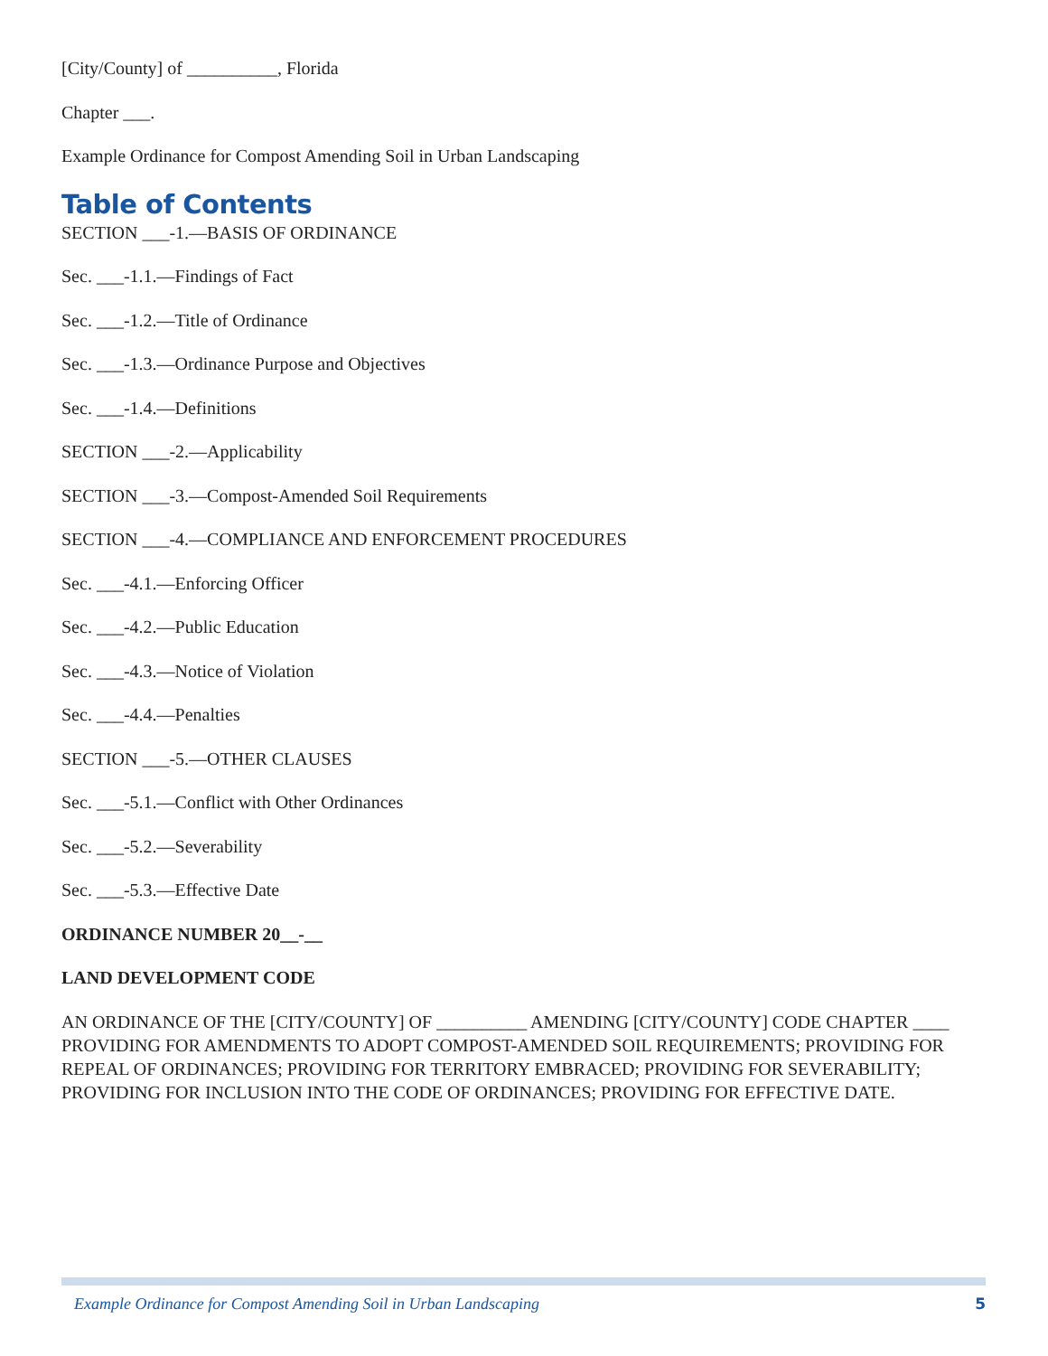[City/County] of __________, Florida
Chapter ___.
Example Ordinance for Compost Amending Soil in Urban Landscaping
Table of Contents
SECTION ___-1.—BASIS OF ORDINANCE
Sec. ___-1.1.—Findings of Fact
Sec. ___-1.2.—Title of Ordinance
Sec. ___-1.3.—Ordinance Purpose and Objectives
Sec. ___-1.4.—Definitions
SECTION ___-2.—Applicability
SECTION ___-3.—Compost-Amended Soil Requirements
SECTION ___-4.—COMPLIANCE AND ENFORCEMENT PROCEDURES
Sec. ___-4.1.—Enforcing Officer
Sec. ___-4.2.—Public Education
Sec. ___-4.3.—Notice of Violation
Sec. ___-4.4.—Penalties
SECTION ___-5.—OTHER CLAUSES
Sec. ___-5.1.—Conflict with Other Ordinances
Sec. ___-5.2.—Severability
Sec. ___-5.3.—Effective Date
ORDINANCE NUMBER 20__-__
LAND DEVELOPMENT CODE
AN ORDINANCE OF THE [CITY/COUNTY] OF __________ AMENDING [CITY/COUNTY] CODE CHAPTER ____ PROVIDING FOR AMENDMENTS TO ADOPT COMPOST-AMENDED SOIL REQUIREMENTS; PROVIDING FOR REPEAL OF ORDINANCES; PROVIDING FOR TERRITORY EMBRACED; PROVIDING FOR SEVERABILITY; PROVIDING FOR INCLUSION INTO THE CODE OF ORDINANCES; PROVIDING FOR EFFECTIVE DATE.
Example Ordinance for Compost Amending Soil in Urban Landscaping 5